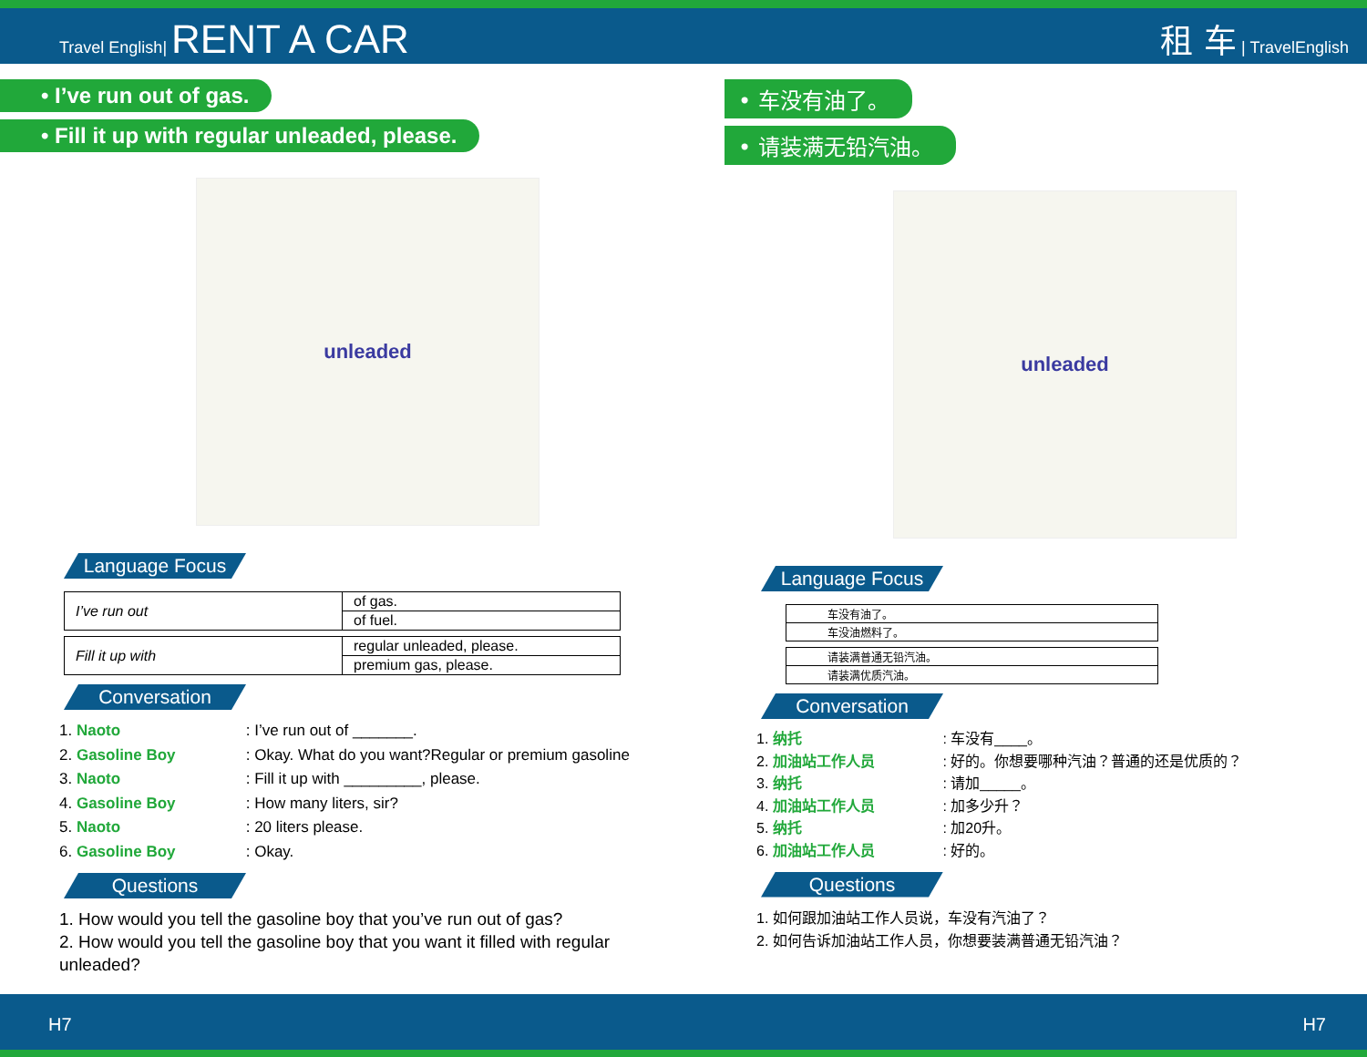Travel English| RENT A CAR
租 车 | TravelEnglish
• I’ve run out of gas.
• Fill it up with regular unleaded, please.
unleaded
Language Focus
| I’ve run out | of gas. |
| | of fuel. |
| Fill it up with | regular unleaded, please. |
| | premium gas, please. |
Conversation
1. Naoto : I’ve run out of _______.
2. Gasoline Boy : Okay. What do you want?Regular or premium gasoline
3. Naoto : Fill it up with _________, please.
4. Gasoline Boy : How many liters, sir?
5. Naoto : 20 liters please.
6. Gasoline Boy : Okay.
Questions
1. How would you tell the gasoline boy that you’ve run out of gas?
2. How would you tell the gasoline boy that you want it filled with regular unleaded?
• 车没有油了。
• 请装满无铅汽油。
unleaded
Language Focus
| 车没有油了。 |
| 车没油燃料了。 |
| 请装满普通无铅汽油。 |
| 请装满优质汽油。 |
Conversation
1. 纳托 : 车没有____。
2. 加油站工作人员 : 好的。你想要哪种汽油？普通的还是优质的？
3. 纳托 : 请加_____。
4. 加油站工作人员 : 加多少升？
5. 纳托 : 加20升。
6. 加油站工作人员 : 好的。
Questions
1. 如何跟加油站工作人员说，车没有汽油了？
2. 如何告诉加油站工作人员，你想要装满普通无铅汽油？
H7 H7